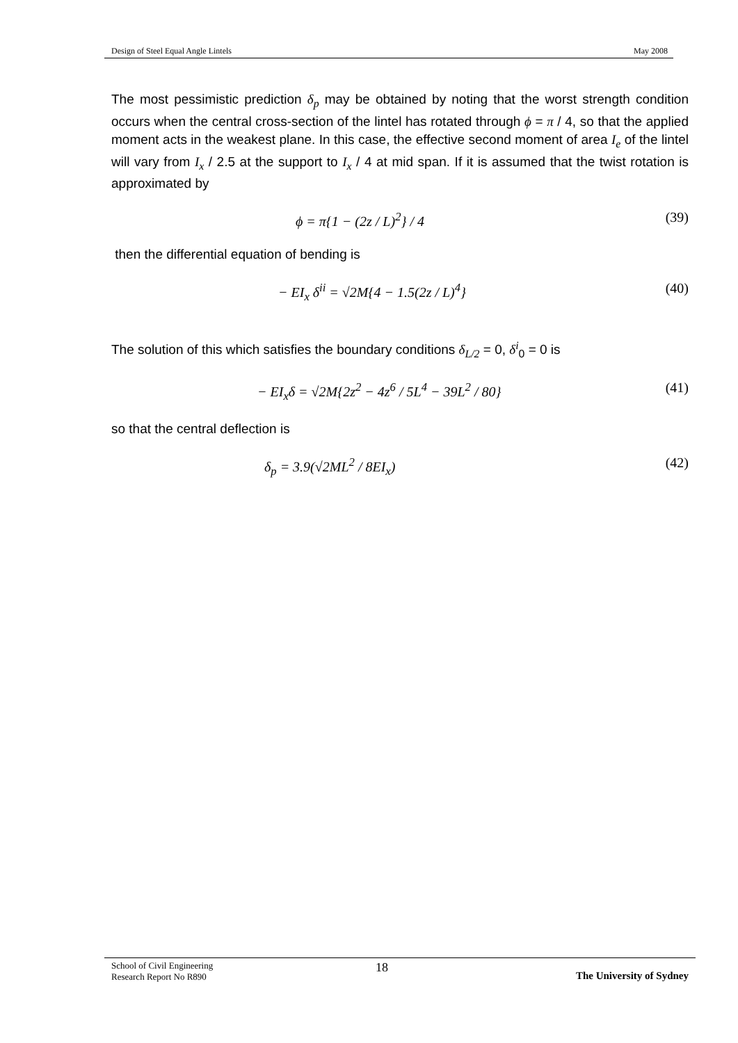Design of Steel Equal Angle Lintels May 2008
The most pessimistic prediction δ<sub>p</sub> may be obtained by noting that the worst strength condition occurs when the central cross-section of the lintel has rotated through ϕ = π / 4, so that the applied moment acts in the weakest plane. In this case, the effective second moment of area I<sub>e</sub> of the lintel will vary from I<sub>x</sub> / 2.5 at the support to I<sub>x</sub> / 4 at mid span. If it is assumed that the twist rotation is approximated by
ϕ = π{1 − (2z / L)<sup>2</sup>} / 4 (39)
then the differential equation of bending is
− EI<sub>x</sub> δ<sup>ii</sup> = √2M{4 − 1.5(2z / L)<sup>4</sup>} (40)
The solution of this which satisfies the boundary conditions δ<sub>L/2</sub> = 0, δ<sup>i</sup><sub>0</sub> = 0 is
− EI<sub>x</sub>δ = √2M{2z<sup>2</sup> − 4z<sup>6</sup> / 5L<sup>4</sup> − 39L<sup>2</sup> / 80} (41)
so that the central deflection is
δ<sub>p</sub> = 3.9(√2ML<sup>2</sup> / 8EI<sub>x</sub>) (42)
School of Civil Engineering
Research Report No R890
18
The University of Sydney